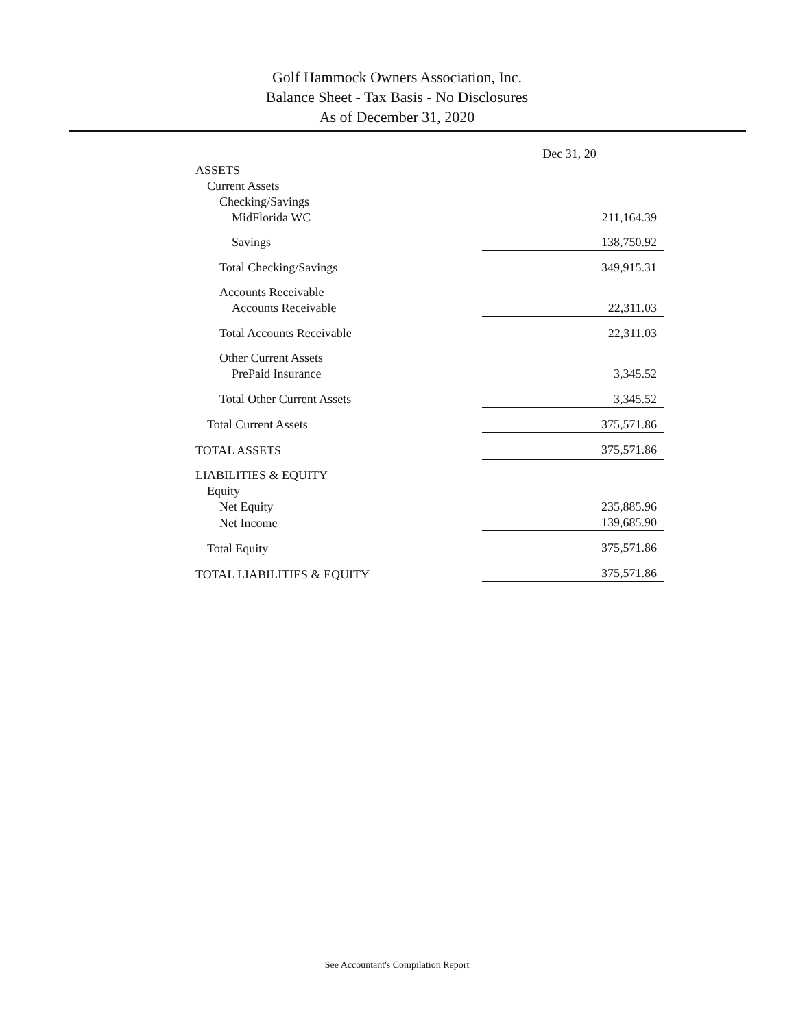Golf Hammock Owners Association, Inc.
Balance Sheet - Tax Basis - No Disclosures
As of December 31, 2020
| | Dec 31, 20 |
| ASSETS | |
| Current Assets | |
| Checking/Savings | |
| MidFlorida WC | 211,164.39 |
| Savings | 138,750.92 |
| Total Checking/Savings | 349,915.31 |
| Accounts Receivable | |
| Accounts Receivable | 22,311.03 |
| Total Accounts Receivable | 22,311.03 |
| Other Current Assets | |
| PrePaid Insurance | 3,345.52 |
| Total Other Current Assets | 3,345.52 |
| Total Current Assets | 375,571.86 |
| TOTAL ASSETS | 375,571.86 |
| LIABILITIES & EQUITY | |
| Equity | |
| Net Equity | 235,885.96 |
| Net Income | 139,685.90 |
| Total Equity | 375,571.86 |
| TOTAL LIABILITIES & EQUITY | 375,571.86 |
See Accountant's Compilation Report